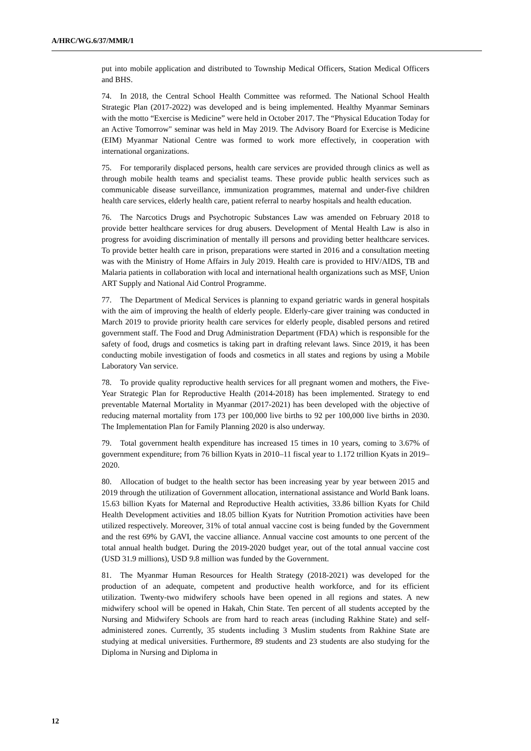A/HRC/WG.6/37/MMR/1
put into mobile application and distributed to Township Medical Officers, Station Medical Officers and BHS.
74. In 2018, the Central School Health Committee was reformed. The National School Health Strategic Plan (2017-2022) was developed and is being implemented. Healthy Myanmar Seminars with the motto “Exercise is Medicine” were held in October 2017. The “Physical Education Today for an Active Tomorrow" seminar was held in May 2019. The Advisory Board for Exercise is Medicine (EIM) Myanmar National Centre was formed to work more effectively, in cooperation with international organizations.
75. For temporarily displaced persons, health care services are provided through clinics as well as through mobile health teams and specialist teams. These provide public health services such as communicable disease surveillance, immunization programmes, maternal and under-five children health care services, elderly health care, patient referral to nearby hospitals and health education.
76. The Narcotics Drugs and Psychotropic Substances Law was amended on February 2018 to provide better healthcare services for drug abusers. Development of Mental Health Law is also in progress for avoiding discrimination of mentally ill persons and providing better healthcare services. To provide better health care in prison, preparations were started in 2016 and a consultation meeting was with the Ministry of Home Affairs in July 2019. Health care is provided to HIV/AIDS, TB and Malaria patients in collaboration with local and international health organizations such as MSF, Union ART Supply and National Aid Control Programme.
77. The Department of Medical Services is planning to expand geriatric wards in general hospitals with the aim of improving the health of elderly people. Elderly-care giver training was conducted in March 2019 to provide priority health care services for elderly people, disabled persons and retired government staff. The Food and Drug Administration Department (FDA) which is responsible for the safety of food, drugs and cosmetics is taking part in drafting relevant laws. Since 2019, it has been conducting mobile investigation of foods and cosmetics in all states and regions by using a Mobile Laboratory Van service.
78. To provide quality reproductive health services for all pregnant women and mothers, the Five-Year Strategic Plan for Reproductive Health (2014-2018) has been implemented. Strategy to end preventable Maternal Mortality in Myanmar (2017-2021) has been developed with the objective of reducing maternal mortality from 173 per 100,000 live births to 92 per 100,000 live births in 2030. The Implementation Plan for Family Planning 2020 is also underway.
79. Total government health expenditure has increased 15 times in 10 years, coming to 3.67% of government expenditure; from 76 billion Kyats in 2010–11 fiscal year to 1.172 trillion Kyats in 2019–2020.
80. Allocation of budget to the health sector has been increasing year by year between 2015 and 2019 through the utilization of Government allocation, international assistance and World Bank loans. 15.63 billion Kyats for Maternal and Reproductive Health activities, 33.86 billion Kyats for Child Health Development activities and 18.05 billion Kyats for Nutrition Promotion activities have been utilized respectively. Moreover, 31% of total annual vaccine cost is being funded by the Government and the rest 69% by GAVI, the vaccine alliance. Annual vaccine cost amounts to one percent of the total annual health budget. During the 2019-2020 budget year, out of the total annual vaccine cost (USD 31.9 millions), USD 9.8 million was funded by the Government.
81. The Myanmar Human Resources for Health Strategy (2018-2021) was developed for the production of an adequate, competent and productive health workforce, and for its efficient utilization. Twenty-two midwifery schools have been opened in all regions and states. A new midwifery school will be opened in Hakah, Chin State. Ten percent of all students accepted by the Nursing and Midwifery Schools are from hard to reach areas (including Rakhine State) and self-administered zones. Currently, 35 students including 3 Muslim students from Rakhine State are studying at medical universities. Furthermore, 89 students and 23 students are also studying for the Diploma in Nursing and Diploma in
12